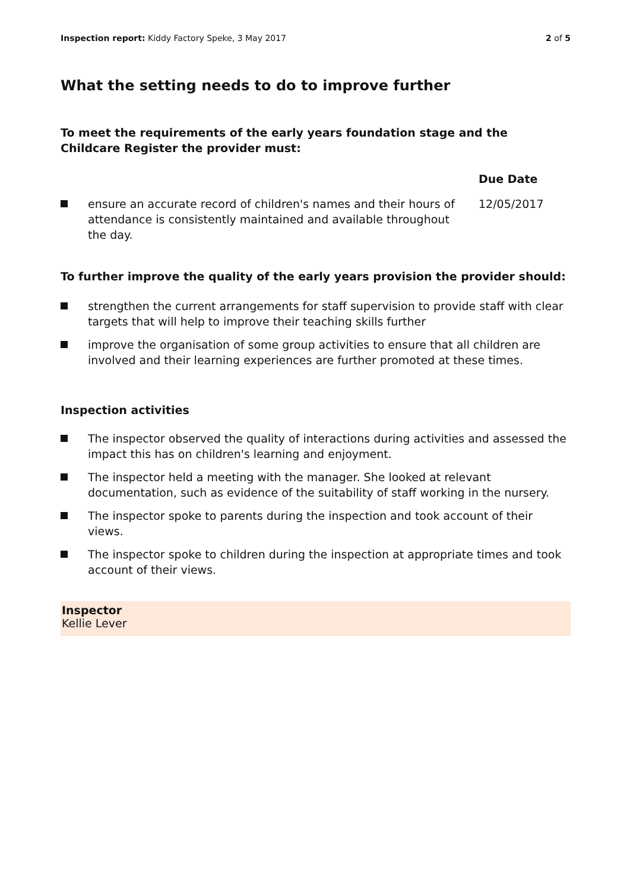Inspection report: Kiddy Factory Speke, 3 May 2017 2 of 5
What the setting needs to do to improve further
To meet the requirements of the early years foundation stage and the Childcare Register the provider must:
| | | Due Date |
| --- | --- | --- |
| | ensure an accurate record of children's names and their hours of attendance is consistently maintained and available throughout the day. | 12/05/2017 |
To further improve the quality of the early years provision the provider should:
strengthen the current arrangements for staff supervision to provide staff with clear targets that will help to improve their teaching skills further
improve the organisation of some group activities to ensure that all children are involved and their learning experiences are further promoted at these times.
Inspection activities
The inspector observed the quality of interactions during activities and assessed the impact this has on children's learning and enjoyment.
The inspector held a meeting with the manager. She looked at relevant documentation, such as evidence of the suitability of staff working in the nursery.
The inspector spoke to parents during the inspection and took account of their views.
The inspector spoke to children during the inspection at appropriate times and took account of their views.
Inspector
Kellie Lever